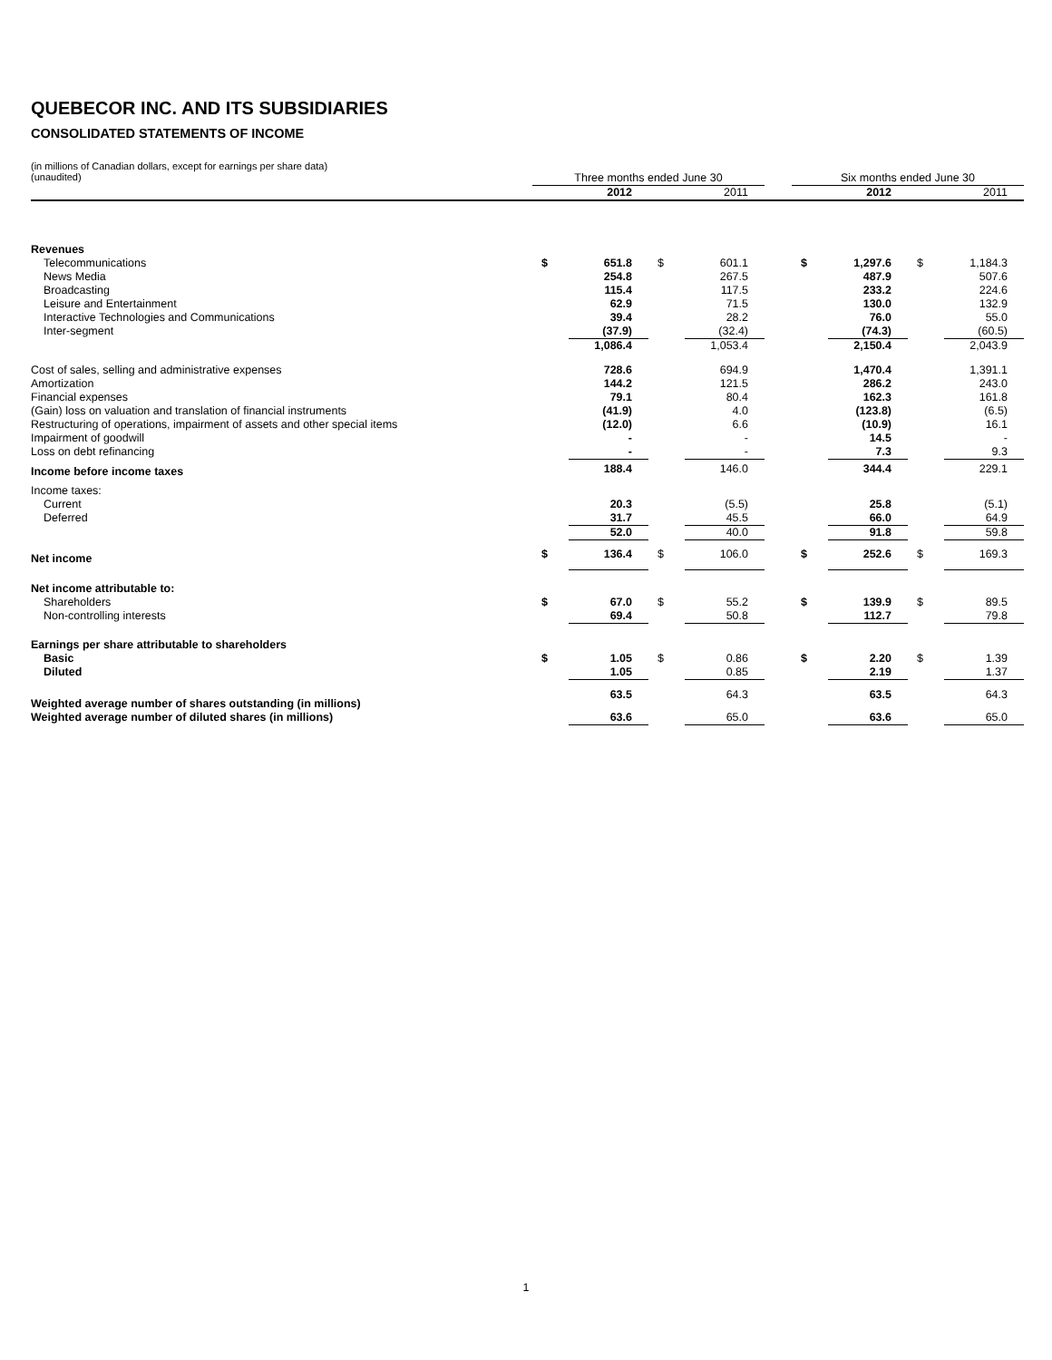QUEBECOR INC. AND ITS SUBSIDIARIES
CONSOLIDATED STATEMENTS OF INCOME
(in millions of Canadian dollars, except for earnings per share data)
(unaudited)
| | Three months ended June 30 | | | | | Six months ended June 30 | | | |
| --- | --- | --- | --- | --- | --- | --- | --- | --- | --- |
| | | 2012 | | 2011 | | | 2012 | | 2011 |
| Revenues | | | | | | | | | |
| Telecommunications | $ | 651.8 | $ | 601.1 | | $ | 1,297.6 | $ | 1,184.3 |
| News Media | | 254.8 | | 267.5 | | | 487.9 | | 507.6 |
| Broadcasting | | 115.4 | | 117.5 | | | 233.2 | | 224.6 |
| Leisure and Entertainment | | 62.9 | | 71.5 | | | 130.0 | | 132.9 |
| Interactive Technologies and Communications | | 39.4 | | 28.2 | | | 76.0 | | 55.0 |
| Inter-segment | | (37.9) | | (32.4) | | | (74.3) | | (60.5) |
| | | 1,086.4 | | 1,053.4 | | | 2,150.4 | | 2,043.9 |
| Cost of sales, selling and administrative expenses | | 728.6 | | 694.9 | | | 1,470.4 | | 1,391.1 |
| Amortization | | 144.2 | | 121.5 | | | 286.2 | | 243.0 |
| Financial expenses | | 79.1 | | 80.4 | | | 162.3 | | 161.8 |
| (Gain) loss on valuation and translation of financial instruments | | (41.9) | | 4.0 | | | (123.8) | | (6.5) |
| Restructuring of operations, impairment of assets and other special items | | (12.0) | | 6.6 | | | (10.9) | | 16.1 |
| Impairment of goodwill | | - | | - | | | 14.5 | | - |
| Loss on debt refinancing | | - | | - | | | 7.3 | | 9.3 |
| Income before income taxes | | 188.4 | | 146.0 | | | 344.4 | | 229.1 |
| Income taxes: | | | | | | | | | |
| Current | | 20.3 | | (5.5) | | | 25.8 | | (5.1) |
| Deferred | | 31.7 | | 45.5 | | | 66.0 | | 64.9 |
| | | 52.0 | | 40.0 | | | 91.8 | | 59.8 |
| Net income | $ | 136.4 | $ | 106.0 | | $ | 252.6 | $ | 169.3 |
| Net income attributable to: | | | | | | | | | |
| Shareholders | $ | 67.0 | $ | 55.2 | | $ | 139.9 | $ | 89.5 |
| Non-controlling interests | | 69.4 | | 50.8 | | | 112.7 | | 79.8 |
| Earnings per share attributable to shareholders | | | | | | | | | |
| Basic | $ | 1.05 | $ | 0.86 | | $ | 2.20 | $ | 1.39 |
| Diluted | | 1.05 | | 0.85 | | | 2.19 | | 1.37 |
| Weighted average number of shares outstanding (in millions) | | 63.5 | | 64.3 | | | 63.5 | | 64.3 |
| Weighted average number of diluted shares (in millions) | | 63.6 | | 65.0 | | | 63.6 | | 65.0 |
1